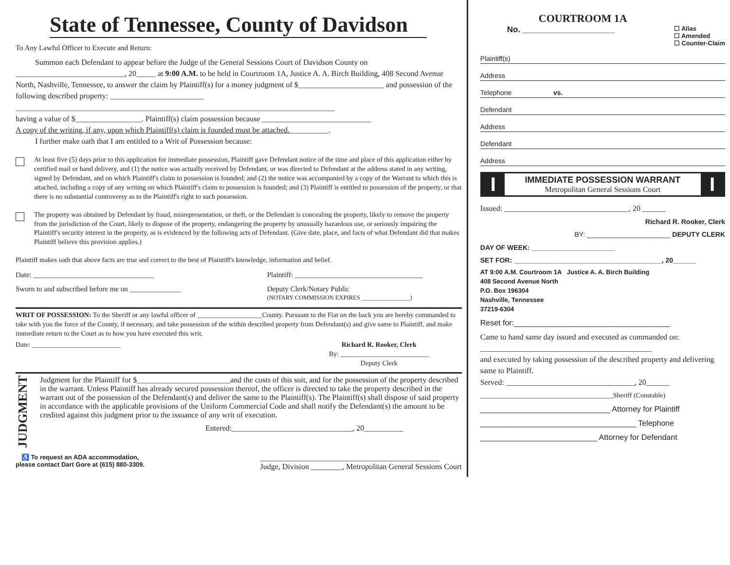State of Tennessee, County of Davidson
To Any Lawful Officer to Execute and Return:
Summon each Defendant to appear before the Judge of the General Sessions Court of Davidson County on ____________________________, 20_____ at 9:00 A.M. to be held in Courtroom 1A, Justice A. A. Birch Building, 408 Second Avenue North, Nashville, Tennessee, to answer the claim by Plaintiff(s) for a money judgment of $______________________ and possession of the following described property: ________________________
__________________________________________________________________________________
having a value of $_________________. Plaintiff(s) claim possession because ____________________________
A copy of the writing, if any, upon which Plaintiff(s) claim is founded must be attached.__________.
I further make oath that I am entitled to a Writ of Possession because:
At least five (5) days prior to this application for immediate possession, Plaintiff gave Defendant notice of the time and place of this application either by certified mail or hand delivery, and (1) the notice was actually received by Defendant, or was directed to Defendant at the address stated in any writing, signed by Defendant, and on which Plaintiff's claim to possession is founded; and (2) the notice was accompanied by a copy of the Warrant to which this is attached, including a copy of any writing on which Plaintiff's claim to possession is founded; and (3) Plaintiff is entitled to possession of the property, or that there is no substantial controversy as to the Plaintiff's right to such possession.
The property was obtained by Defendant by fraud, misrepresentation, or theft, or the Defendant is concealing the property, likely to remove the property from the jurisdiction of the Court, likely to dispose of the property, endangering the property by unusually hazardous use, or seriously impairing the Plaintiff's security interest in the property, as is evidenced by the following acts of Defendant. (Give date, place, and facts of what Defendant did that makes Plaintiff believe this provision applies.)
Plaintiff makes oath that above facts are true and correct to the best of Plaintiff's knowledge, information and belief.
Date: _________________________________ Plaintiff: ___________________________________
Sworn to and subscribed before me on ______________ Deputy Clerk/Notary Public
(NOTARY COMMISSION EXPIRES ________________)
WRIT OF POSSESSION: To the Sheriff or any lawful officer of ___________________County. Pursuant to the Fiat on the back you are hereby commanded to take with you the force of the County, if necessary, and take possession of the within described property from Defendant(s) and give same to Plaintiff, and make immediate return to the Court as to how you have executed this writ.
Date: __________________________ Richard R. Rooker, Clerk
By: __________________________
Deputy Clerk
JUDGMENT
Judgment for the Plaintiff for $________________________and the costs of this suit, and for the possession of the property described in the warrant. Unless Plaintiff has already secured possession thereof, the officer is directed to take the property described in the warrant out of the possession of the Defendant(s) and deliver the same to the Plaintiff(s). The Plaintiff(s) shall dispose of said property in accordance with the applicable provisions of the Uniform Commercial Code and shall notify the Defendant(s) the amount to be credited against this judgment prior to the issuance of any writ of execution.
Entered:_______________________________, 20__________
♿ To request an ADA accommodation,
please contact Dart Gore at (615) 880-3309. ______________________________________________
Judge, Division ________, Metropolitan General Sessions Court
COURTROOM 1A
No. ____________________ ☐ Alias
☐ Amended
☐ Counter-Claim
Plaintiff(s)
Address
Telephone vs.
Defendant
Address
Defendant
Address
I
IMMEDIATE POSSESSION WARRANT
Metropolitan General Sessions Court
I
Issued: ________________________________, 20 ______
Richard R. Rooker, Clerk
BY: ______________________ DEPUTY CLERK
DAY OF WEEK: ______________________
SET FOR: _______________________________________, 20______
AT 9:00 A.M. Courtroom 1A Justice A. A. Birch Building
408 Second Avenue North
P.O. Box 196304
Nashville, Tennessee
37219-6304
Reset for:____________________________________
Came to hand same day issued and executed as commanded on: ____________________________________________
and executed by taking possession of the described property and delivering same to Plaintiff.
Served: _________________________________, 20______
_______________________________________Sheriff (Constable)
______________________________ Attorney for Plaintiff
____________________________________ Telephone
___________________________ Attorney for Defendant